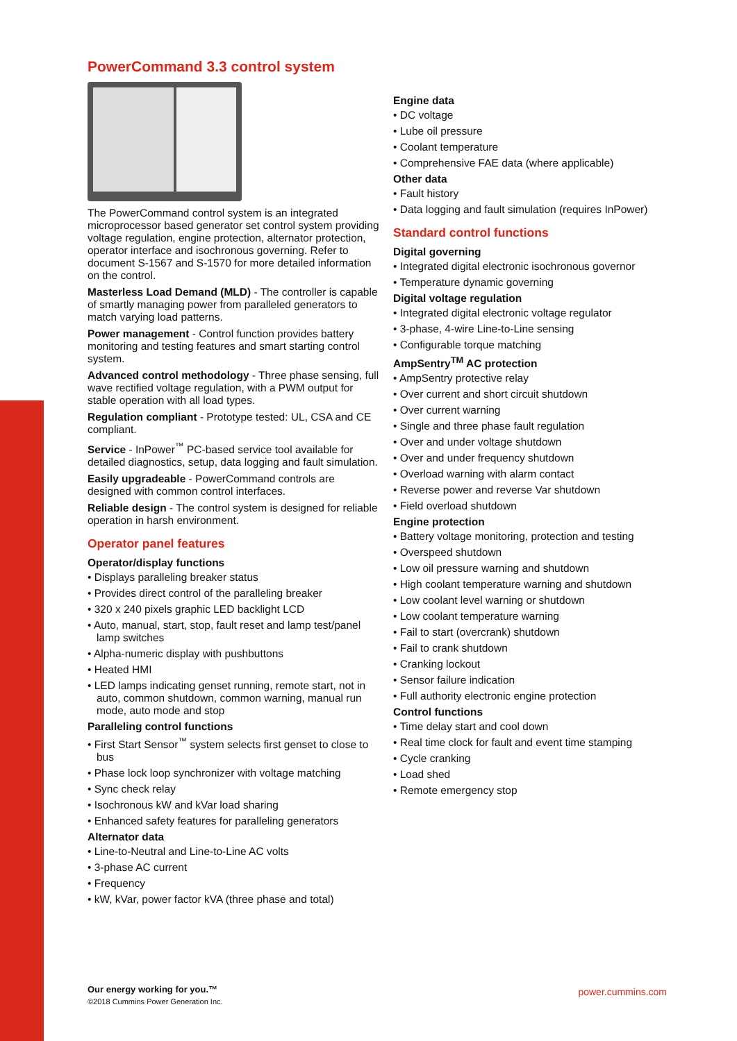PowerCommand 3.3 control system
The PowerCommand control system is an integrated microprocessor based generator set control system providing voltage regulation, engine protection, alternator protection, operator interface and isochronous governing. Refer to document S-1567 and S-1570 for more detailed information on the control.
Masterless Load Demand (MLD) - The controller is capable of smartly managing power from paralleled generators to match varying load patterns.
Power management - Control function provides battery monitoring and testing features and smart starting control system.
Advanced control methodology - Three phase sensing, full wave rectified voltage regulation, with a PWM output for stable operation with all load types.
Regulation compliant - Prototype tested: UL, CSA and CE compliant.
Service - InPower<sup>™</sup> PC-based service tool available for detailed diagnostics, setup, data logging and fault simulation.
Easily upgradeable - PowerCommand controls are designed with common control interfaces.
Reliable design - The control system is designed for reliable operation in harsh environment.
Operator panel features
Operator/display functions
• Displays paralleling breaker status
• Provides direct control of the paralleling breaker
• 320 x 240 pixels graphic LED backlight LCD
• Auto, manual, start, stop, fault reset and lamp test/panel lamp switches
• Alpha-numeric display with pushbuttons
• Heated HMI
• LED lamps indicating genset running, remote start, not in auto, common shutdown, common warning, manual run mode, auto mode and stop
Paralleling control functions
• First Start Sensor<sup>™</sup> system selects first genset to close to bus
• Phase lock loop synchronizer with voltage matching
• Sync check relay
• Isochronous kW and kVar load sharing
• Enhanced safety features for paralleling generators
Alternator data
• Line-to-Neutral and Line-to-Line AC volts
• 3-phase AC current
• Frequency
• kW, kVar, power factor kVA (three phase and total)
Engine data
• DC voltage
• Lube oil pressure
• Coolant temperature
• Comprehensive FAE data (where applicable)
Other data
• Fault history
• Data logging and fault simulation (requires InPower)
Standard control functions
Digital governing
• Integrated digital electronic isochronous governor
• Temperature dynamic governing
Digital voltage regulation
• Integrated digital electronic voltage regulator
• 3-phase, 4-wire Line-to-Line sensing
• Configurable torque matching
AmpSentry<sup>TM</sup> AC protection
• AmpSentry protective relay
• Over current and short circuit shutdown
• Over current warning
• Single and three phase fault regulation
• Over and under voltage shutdown
• Over and under frequency shutdown
• Overload warning with alarm contact
• Reverse power and reverse Var shutdown
• Field overload shutdown
Engine protection
• Battery voltage monitoring, protection and testing
• Overspeed shutdown
• Low oil pressure warning and shutdown
• High coolant temperature warning and shutdown
• Low coolant level warning or shutdown
• Low coolant temperature warning
• Fail to start (overcrank) shutdown
• Fail to crank shutdown
• Cranking lockout
• Sensor failure indication
• Full authority electronic engine protection
Control functions
• Time delay start and cool down
• Real time clock for fault and event time stamping
• Cycle cranking
• Load shed
• Remote emergency stop
Our energy working for you.™
©2018 Cummins Power Generation Inc.
power.cummins.com